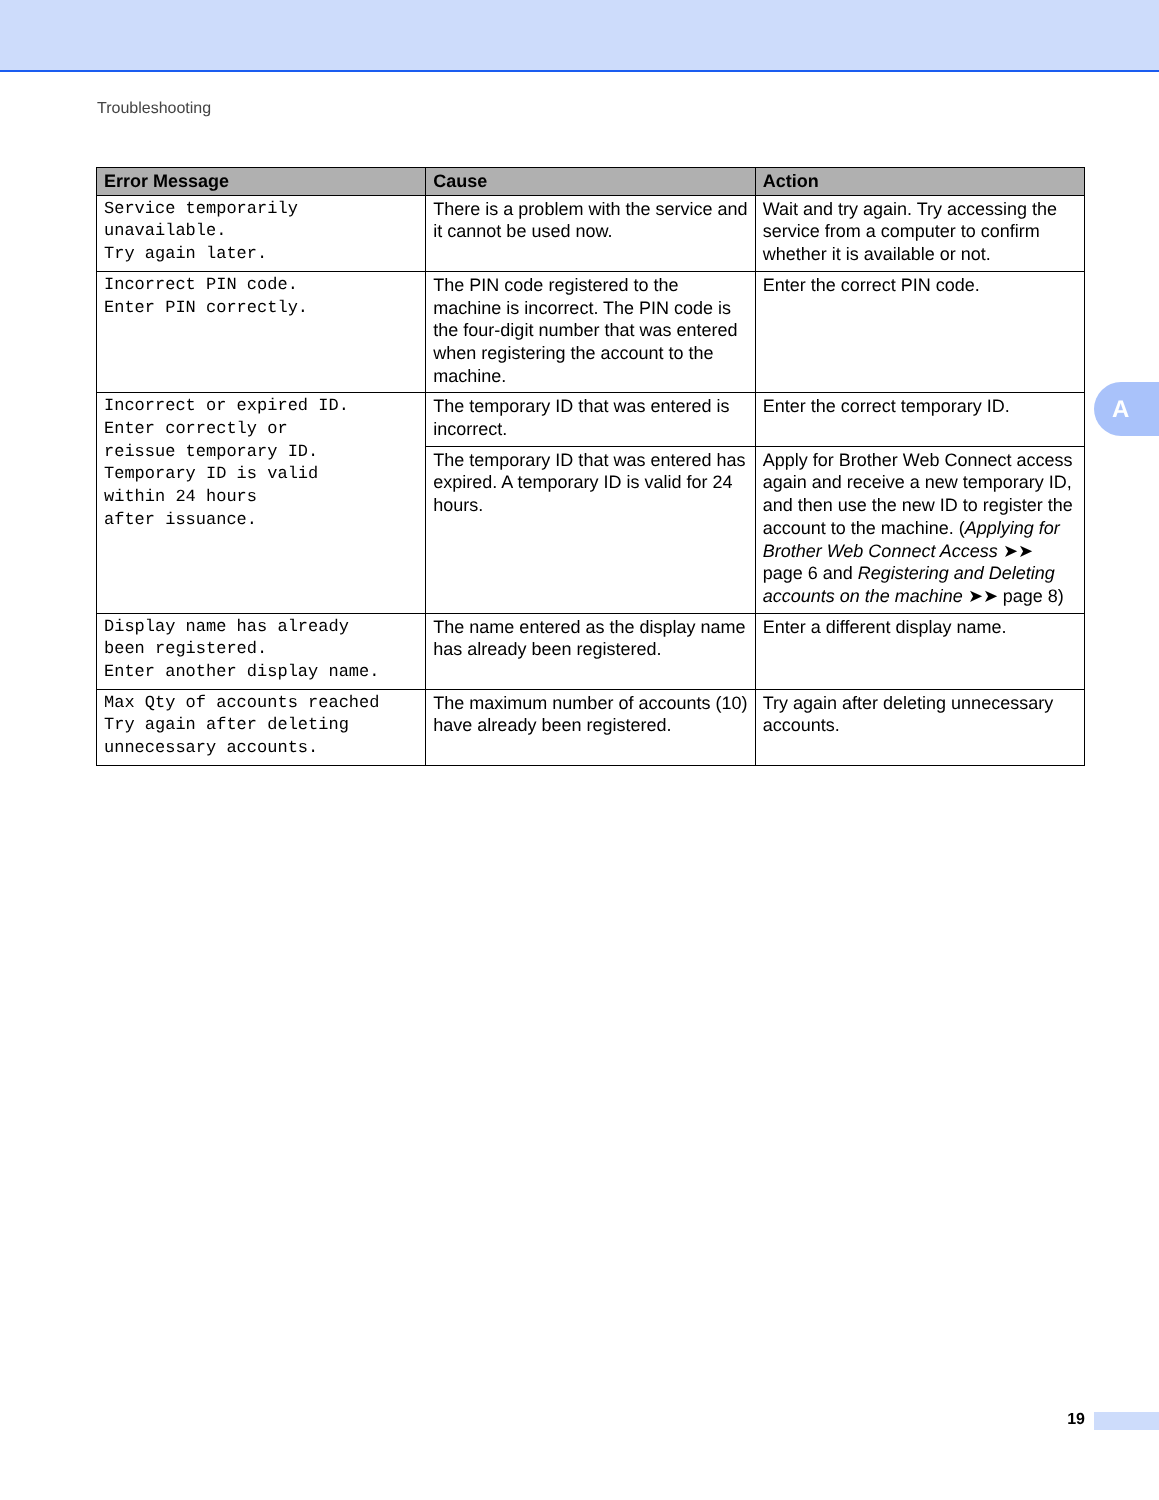Troubleshooting
| Error Message | Cause | Action |
| --- | --- | --- |
| Service temporarily unavailable. Try again later. | There is a problem with the service and it cannot be used now. | Wait and try again. Try accessing the service from a computer to confirm whether it is available or not. |
| Incorrect PIN code. Enter PIN correctly. | The PIN code registered to the machine is incorrect. The PIN code is the four-digit number that was entered when registering the account to the machine. | Enter the correct PIN code. |
| Incorrect or expired ID. Enter correctly or reissue temporary ID. Temporary ID is valid within 24 hours after issuance. | The temporary ID that was entered is incorrect. | Enter the correct temporary ID. |
| | The temporary ID that was entered has expired. A temporary ID is valid for 24 hours. | Apply for Brother Web Connect access again and receive a new temporary ID, and then use the new ID to register the account to the machine. ( Applying for Brother Web Connect Access ➤➤ page 6 and Registering and Deleting accounts on the machine ➤➤ page 8) |
| Display name has already been registered. Enter another display name. | The name entered as the display name has already been registered. | Enter a different display name. |
| Max Qty of accounts reached Try again after deleting unnecessary accounts. | The maximum number of accounts (10) have already been registered. | Try again after deleting unnecessary accounts. |
A
19